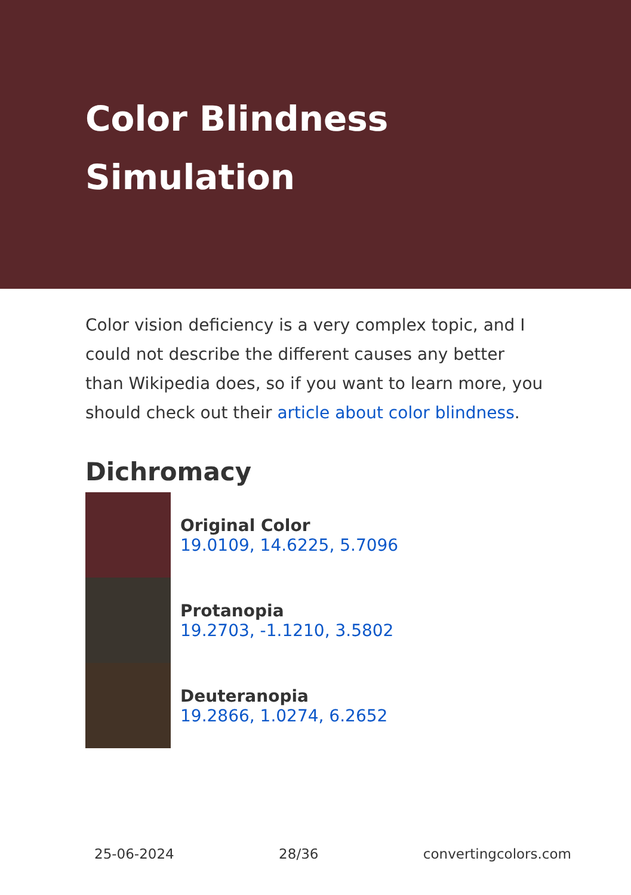Color Blindness Simulation
Color vision deficiency is a very complex topic, and I could not describe the different causes any better than Wikipedia does, so if you want to learn more, you should check out their article about color blindness.
Dichromacy
Original Color
19.0109, 14.6225, 5.7096
Protanopia
19.2703, -1.1210, 3.5802
Deuteranopia
19.2866, 1.0274, 6.2652
25-06-2024 28/36 convertingcolors.com